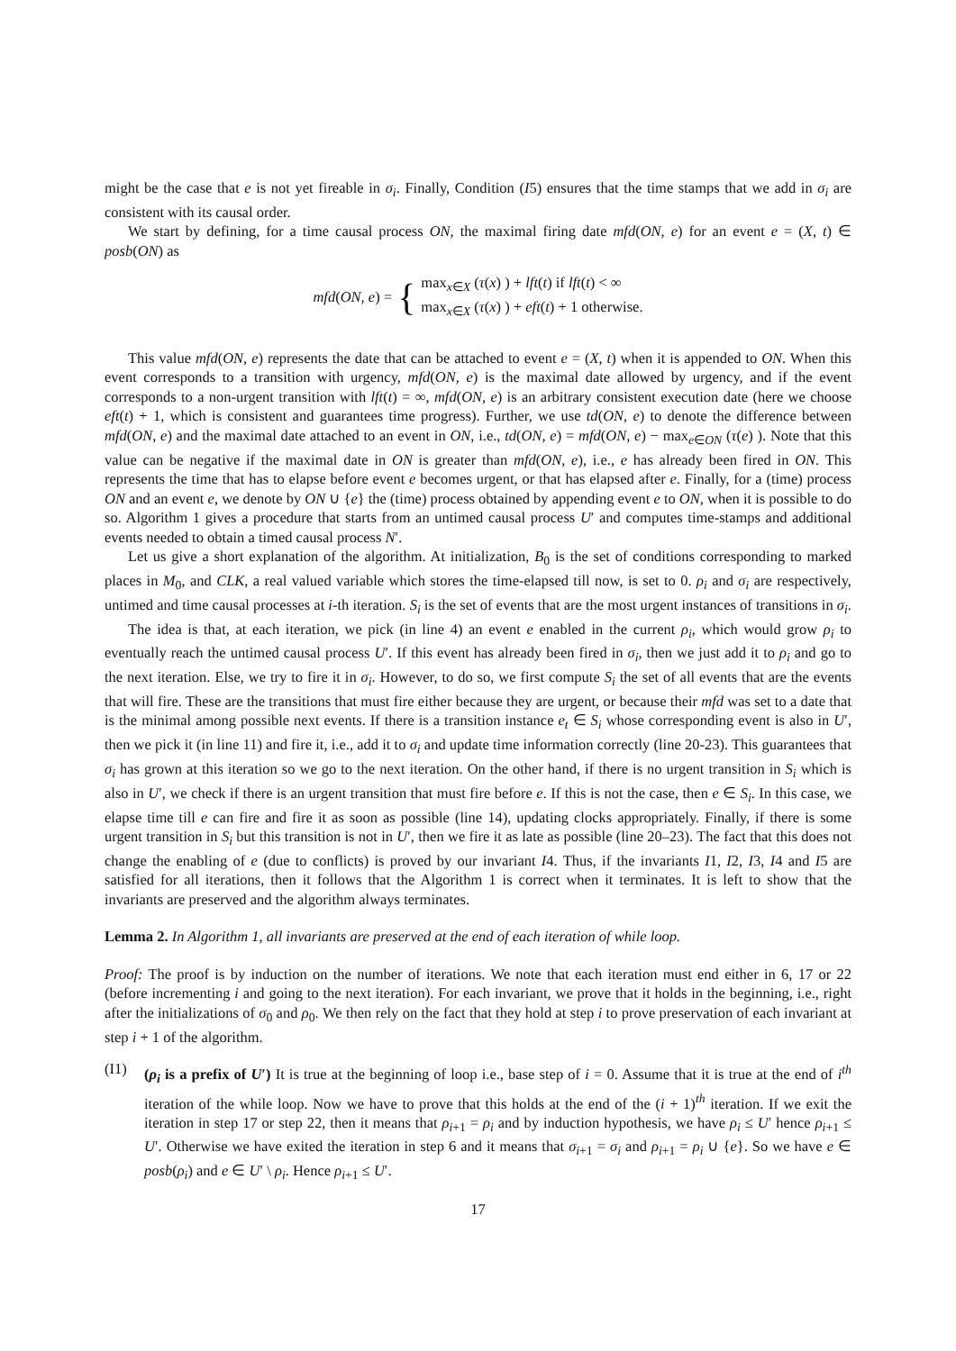might be the case that e is not yet fireable in σ<sub>i</sub>. Finally, Condition (I5) ensures that the time stamps that we add in σ<sub>i</sub> are consistent with its causal order.
We start by defining, for a time causal process ON, the maximal firing date mfd(ON, e) for an event e = (X, t) ∈ posb(ON) as
mfd(ON, e) = { max<sub>x∈X</sub> (τ(x) ) + lft(t) if lft(t) < ∞
max<sub>x∈X</sub> (τ(x) ) + eft(t) + 1 otherwise.
This value mfd(ON, e) represents the date that can be attached to event e = (X, t) when it is appended to ON. When this event corresponds to a transition with urgency, mfd(ON, e) is the maximal date allowed by urgency, and if the event corresponds to a non-urgent transition with lft(t) = ∞, mfd(ON, e) is an arbitrary consistent execution date (here we choose eft(t) + 1, which is consistent and guarantees time progress). Further, we use td(ON, e) to denote the difference between mfd(ON, e) and the maximal date attached to an event in ON, i.e., td(ON, e) = mfd(ON, e) − max<sub>e∈ON</sub> (τ(e) ). Note that this value can be negative if the maximal date in ON is greater than mfd(ON, e), i.e., e has already been fired in ON. This represents the time that has to elapse before event e becomes urgent, or that has elapsed after e. Finally, for a (time) process ON and an event e, we denote by ON ∪ {e} the (time) process obtained by appending event e to ON, when it is possible to do so. Algorithm 1 gives a procedure that starts from an untimed causal process U′ and computes time-stamps and additional events needed to obtain a timed causal process N′.
Let us give a short explanation of the algorithm. At initialization, B<sub>0</sub> is the set of conditions corresponding to marked places in M<sub>0</sub>, and CLK, a real valued variable which stores the time-elapsed till now, is set to 0. ρ<sub>i</sub> and σ<sub>i</sub> are respectively, untimed and time causal processes at i-th iteration. S<sub>i</sub> is the set of events that are the most urgent instances of transitions in σ<sub>i</sub>.
The idea is that, at each iteration, we pick (in line 4) an event e enabled in the current ρ<sub>i</sub>, which would grow ρ<sub>i</sub> to eventually reach the untimed causal process U′. If this event has already been fired in σ<sub>i</sub>, then we just add it to ρ<sub>i</sub> and go to the next iteration. Else, we try to fire it in σ<sub>i</sub>. However, to do so, we first compute S<sub>i</sub> the set of all events that are the events that will fire. These are the transitions that must fire either because they are urgent, or because their mfd was set to a date that is the minimal among possible next events. If there is a transition instance e<sub>t</sub> ∈ S<sub>i</sub> whose corresponding event is also in U′, then we pick it (in line 11) and fire it, i.e., add it to σ<sub>i</sub> and update time information correctly (line 20-23). This guarantees that σ<sub>i</sub> has grown at this iteration so we go to the next iteration. On the other hand, if there is no urgent transition in S<sub>i</sub> which is also in U′, we check if there is an urgent transition that must fire before e. If this is not the case, then e ∈ S<sub>i</sub>. In this case, we elapse time till e can fire and fire it as soon as possible (line 14), updating clocks appropriately. Finally, if there is some urgent transition in S<sub>i</sub> but this transition is not in U′, then we fire it as late as possible (line 20–23). The fact that this does not change the enabling of e (due to conflicts) is proved by our invariant I4. Thus, if the invariants I1, I2, I3, I4 and I5 are satisfied for all iterations, then it follows that the Algorithm 1 is correct when it terminates. It is left to show that the invariants are preserved and the algorithm always terminates.
Lemma 2. In Algorithm 1, all invariants are preserved at the end of each iteration of while loop.
Proof: The proof is by induction on the number of iterations. We note that each iteration must end either in 6, 17 or 22 (before incrementing i and going to the next iteration). For each invariant, we prove that it holds in the beginning, i.e., right after the initializations of σ<sub>0</sub> and ρ<sub>0</sub>. We then rely on the fact that they hold at step i to prove preservation of each invariant at step i + 1 of the algorithm.
(I1) (ρ<sub>i</sub> is a prefix of U′) It is true at the beginning of loop i.e., base step of i = 0. Assume that it is true at the end of i<sup>th</sup> iteration of the while loop. Now we have to prove that this holds at the end of the (i + 1)<sup>th</sup> iteration. If we exit the iteration in step 17 or step 22, then it means that ρ<sub>i+1</sub> = ρ<sub>i</sub> and by induction hypothesis, we have ρ<sub>i</sub> ≤ U′ hence ρ<sub>i+1</sub> ≤ U′. Otherwise we have exited the iteration in step 6 and it means that σ<sub>i+1</sub> = σ<sub>i</sub> and ρ<sub>i+1</sub> = ρ<sub>i</sub> ∪ {e}. So we have e ∈ posb(ρ<sub>i</sub>) and e ∈ U′ \ ρ<sub>i</sub>. Hence ρ<sub>i+1</sub> ≤ U′.
17